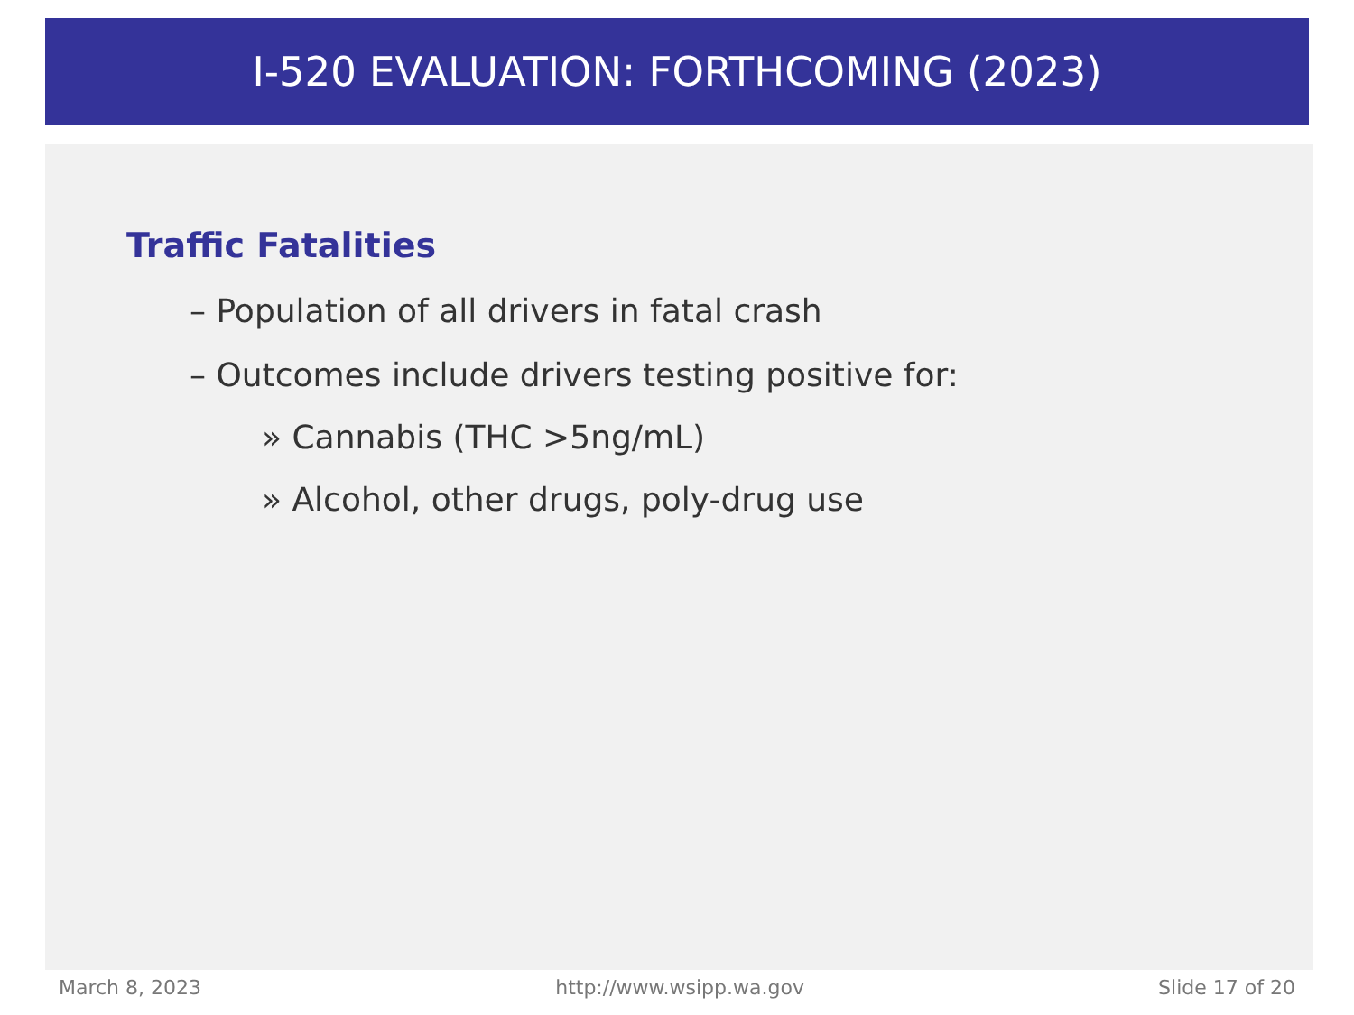I-520 EVALUATION: FORTHCOMING (2023)
Traffic Fatalities
– Population of all drivers in fatal crash
– Outcomes include drivers testing positive for:
» Cannabis (THC >5ng/mL)
» Alcohol, other drugs, poly-drug use
March 8, 2023 http://www.wsipp.wa.gov Slide 17 of 20